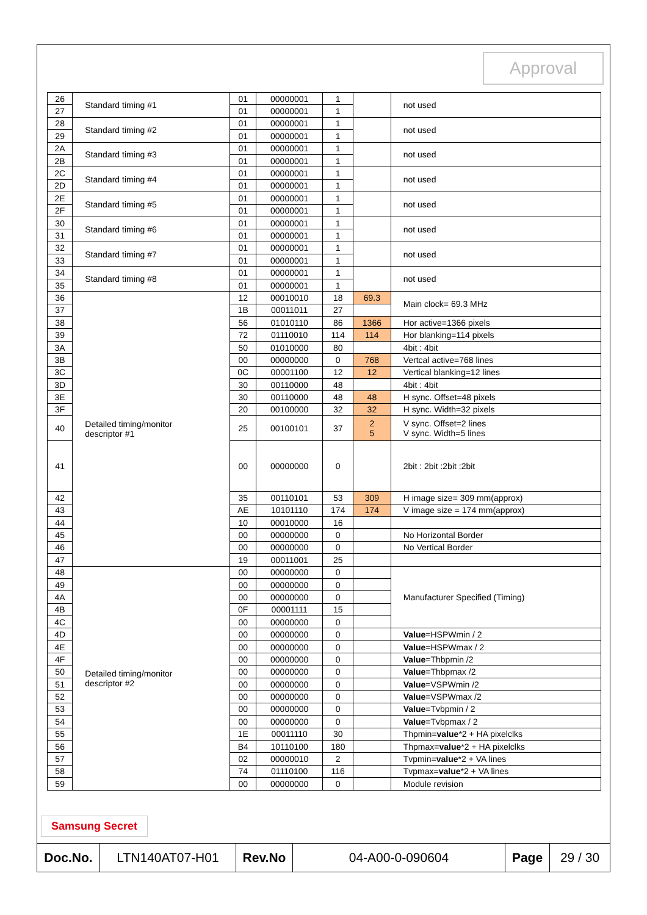Approval
| 26 | Standard timing #1 | 01 | 00000001 | 1 | | not used |
| 27 | | 01 | 00000001 | 1 | | |
| 28 | Standard timing #2 | 01 | 00000001 | 1 | | not used |
| 29 | | 01 | 00000001 | 1 | | |
| 2A | Standard timing #3 | 01 | 00000001 | 1 | | not used |
| 2B | | 01 | 00000001 | 1 | | |
| 2C | Standard timing #4 | 01 | 00000001 | 1 | | not used |
| 2D | | 01 | 00000001 | 1 | | |
| 2E | Standard timing #5 | 01 | 00000001 | 1 | | not used |
| 2F | | 01 | 00000001 | 1 | | |
| 30 | Standard timing #6 | 01 | 00000001 | 1 | | not used |
| 31 | | 01 | 00000001 | 1 | | |
| 32 | Standard timing #7 | 01 | 00000001 | 1 | | not used |
| 33 | | 01 | 00000001 | 1 | | |
| 34 | Standard timing #8 | 01 | 00000001 | 1 | | not used |
| 35 | | 01 | 00000001 | 1 | | |
| 36 | Detailed timing/monitor descriptor #1 | 12 | 00010010 | 18 | 69.3 | Main clock= 69.3 MHz |
| 37 | | 1B | 00011011 | 27 | | |
| 38 | | 56 | 01010110 | 86 | 1366 | Hor active=1366 pixels |
| 39 | | 72 | 01110010 | 114 | 114 | Hor blanking=114 pixels |
| 3A | | 50 | 01010000 | 80 | | 4bit : 4bit |
| 3B | | 00 | 00000000 | 0 | 768 | Vertcal active=768 lines |
| 3C | | 0C | 00001100 | 12 | 12 | Vertical blanking=12 lines |
| 3D | | 30 | 00110000 | 48 | | 4bit : 4bit |
| 3E | | 30 | 00110000 | 48 | 48 | H sync. Offset=48 pixels |
| 3F | | 20 | 00100000 | 32 | 32 | H sync. Width=32 pixels |
| 40 | | 25 | 00100101 | 37 | 2 5 | V sync. Offset=2 lines V sync. Width=5 lines |
| 41 | | 00 | 00000000 | 0 | | 2bit : 2bit :2bit :2bit |
| 42 | | 35 | 00110101 | 53 | 309 | H image size= 309 mm(approx) |
| 43 | | AE | 10101110 | 174 | 174 | V image size = 174 mm(approx) |
| 44 | | 10 | 00010000 | 16 | | |
| 45 | | 00 | 00000000 | 0 | | No Horizontal Border |
| 46 | | 00 | 00000000 | 0 | | No Vertical Border |
| 47 | | 19 | 00011001 | 25 | | |
| 48 | Detailed timing/monitor descriptor #2 | 00 | 00000000 | 0 | | Manufacturer Specified (Timing) |
| 49 | | 00 | 00000000 | 0 | | |
| 4A | | 00 | 00000000 | 0 | | |
| 4B | | 0F | 00001111 | 15 | | |
| 4C | | 00 | 00000000 | 0 | | |
| 4D | | 00 | 00000000 | 0 | | Value =HSPWmin / 2 |
| 4E | | 00 | 00000000 | 0 | | Value =HSPWmax / 2 |
| 4F | | 00 | 00000000 | 0 | | Value =Thbpmin /2 |
| 50 | | 00 | 00000000 | 0 | | Value =Thbpmax /2 |
| 51 | | 00 | 00000000 | 0 | | Value =VSPWmin /2 |
| 52 | | 00 | 00000000 | 0 | | Value =VSPWmax /2 |
| 53 | | 00 | 00000000 | 0 | | Value =Tvbpmin / 2 |
| 54 | | 00 | 00000000 | 0 | | Value =Tvbpmax / 2 |
| 55 | | 1E | 00011110 | 30 | | Thpmin= value *2 + HA pixelclks |
| 56 | | B4 | 10110100 | 180 | | Thpmax= value *2 + HA pixelclks |
| 57 | | 02 | 00000010 | 2 | | Tvpmin= value *2 + VA lines |
| 58 | | 74 | 01110100 | 116 | | Tvpmax= value *2 + VA lines |
| 59 | | 00 | 00000000 | 0 | | Module revision |
Samsung Secret
| Doc.No. | LTN140AT07-H01 | Rev.No | 04-A00-0-090604 | Page | 29 / 30 |